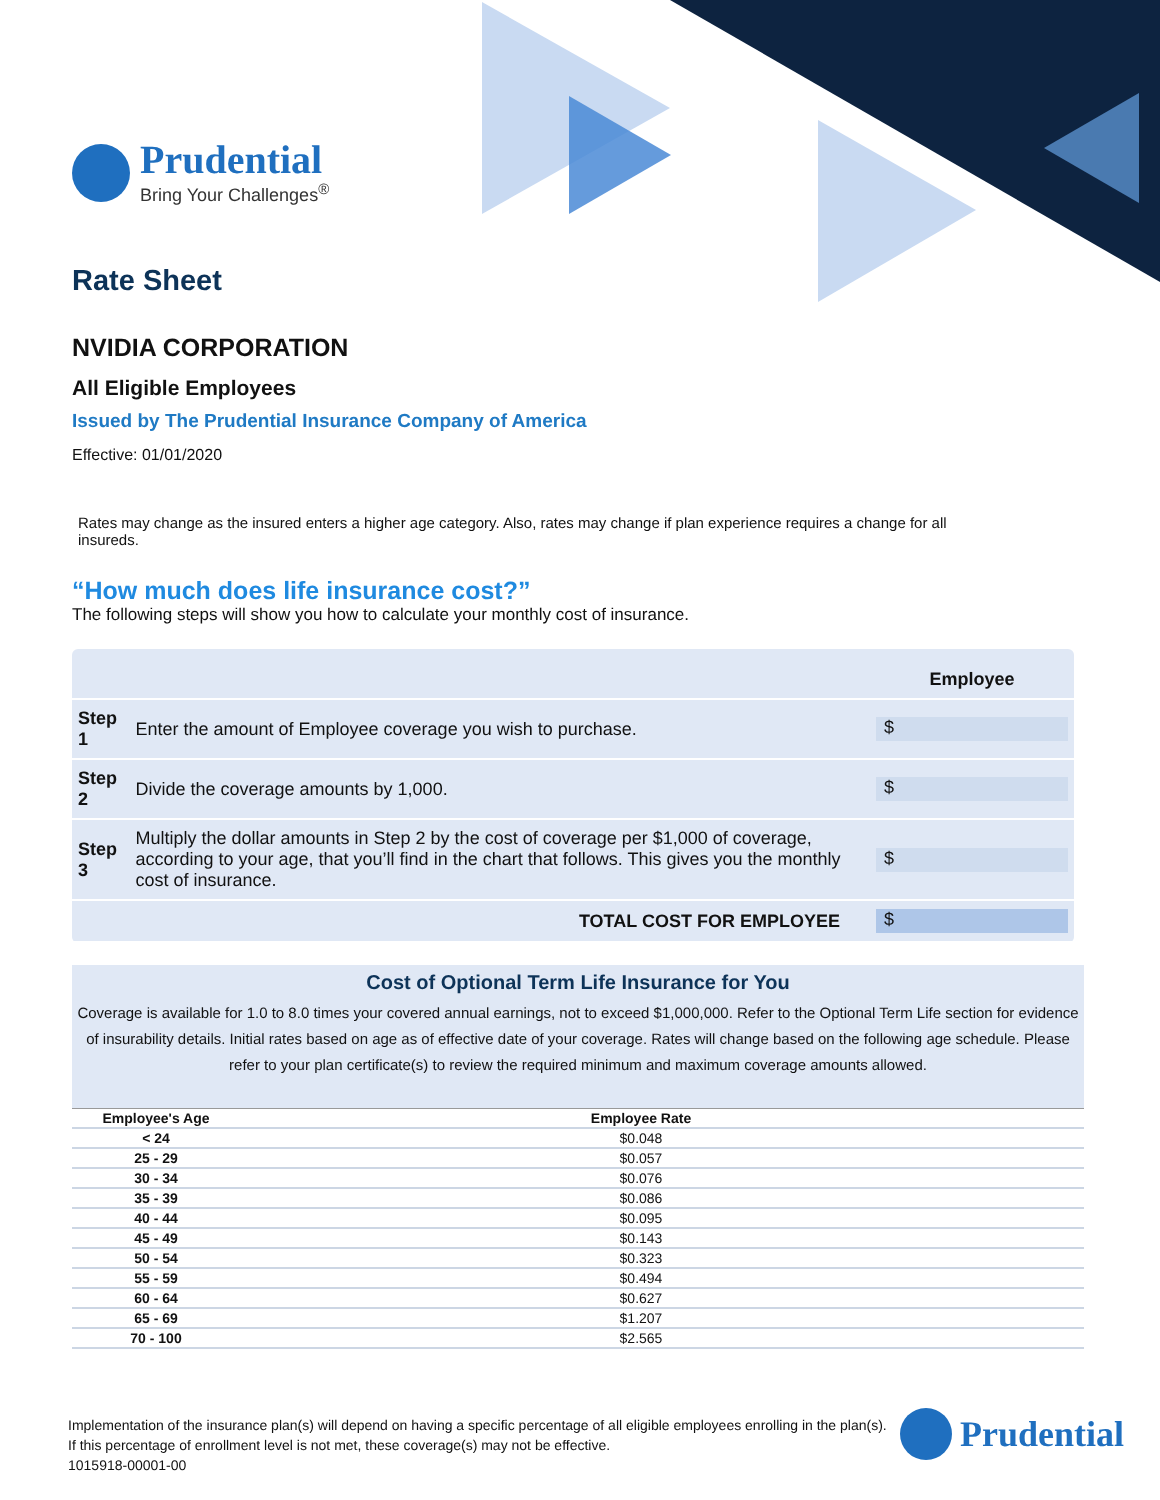Prudential
Bring Your Challenges<sup>®</sup>
Rate Sheet
NVIDIA CORPORATION
All Eligible Employees
Issued by The Prudential Insurance Company of America
Effective: 01/01/2020
Rates may change as the insured enters a higher age category. Also, rates may change if plan experience requires a change for all insureds.
“How much does life insurance cost?”
The following steps will show you how to calculate your monthly cost of insurance.
| | | Employee |
| Step 1 | Enter the amount of Employee coverage you wish to purchase. | $ |
| Step 2 | Divide the coverage amounts by 1,000. | $ |
| Step 3 | Multiply the dollar amounts in Step 2 by the cost of coverage per $1,000 of coverage, according to your age, that you’ll find in the chart that follows. This gives you the monthly cost of insurance. | $ |
| | TOTAL COST FOR EMPLOYEE | $ |
Cost of Optional Term Life Insurance for You
Coverage is available for 1.0 to 8.0 times your covered annual earnings, not to exceed $1,000,000. Refer to the Optional Term Life section for evidence of insurability details. Initial rates based on age as of effective date of your coverage. Rates will change based on the following age schedule. Please refer to your plan certificate(s) to review the required minimum and maximum coverage amounts allowed.
| Employee's Age | Employee Rate | |
| --- | --- | --- |
| < 24 | $0.048 | |
| 25 - 29 | $0.057 | |
| 30 - 34 | $0.076 | |
| 35 - 39 | $0.086 | |
| 40 - 44 | $0.095 | |
| 45 - 49 | $0.143 | |
| 50 - 54 | $0.323 | |
| 55 - 59 | $0.494 | |
| 60 - 64 | $0.627 | |
| 65 - 69 | $1.207 | |
| 70 - 100 | $2.565 | |
Implementation of the insurance plan(s) will depend on having a specific percentage of all eligible employees enrolling in the plan(s).
If this percentage of enrollment level is not met, these coverage(s) may not be effective.
1015918-00001-00
Prudential